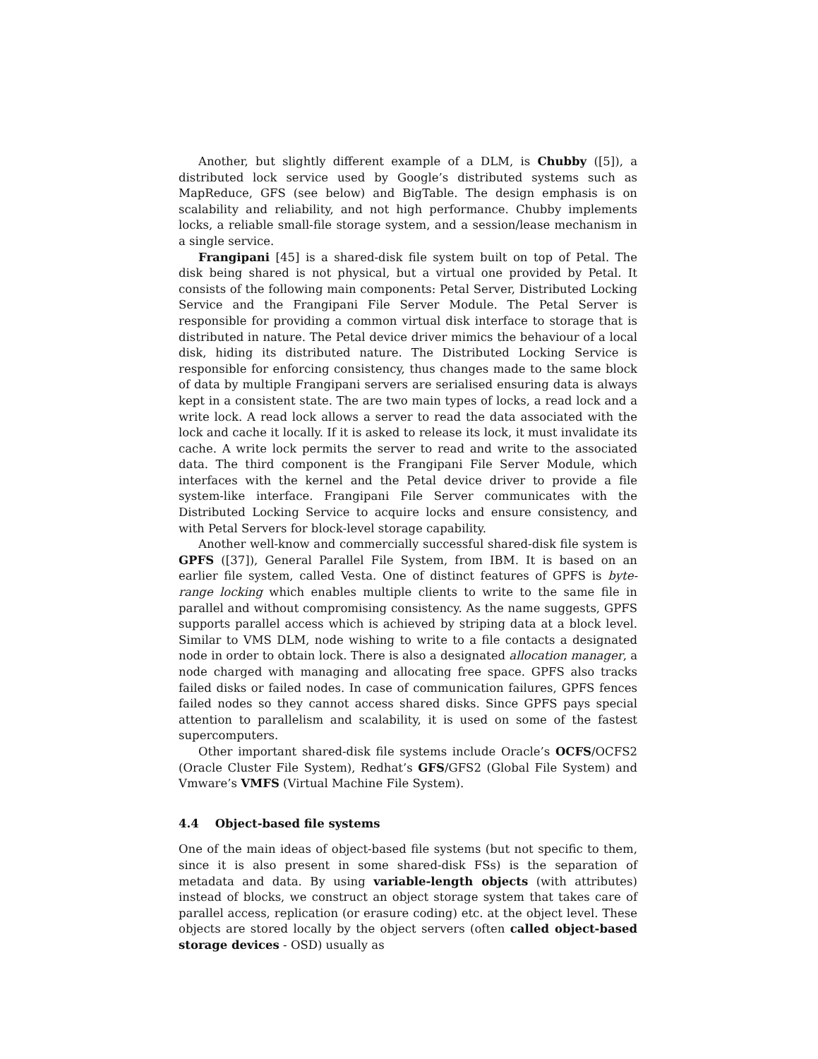Another, but slightly different example of a DLM, is Chubby ([5]), a distributed lock service used by Google’s distributed systems such as MapReduce, GFS (see below) and BigTable. The design emphasis is on scalability and reliability, and not high performance. Chubby implements locks, a reliable small-file storage system, and a session/lease mechanism in a single service.
Frangipani [45] is a shared-disk file system built on top of Petal. The disk being shared is not physical, but a virtual one provided by Petal. It consists of the following main components: Petal Server, Distributed Locking Service and the Frangipani File Server Module. The Petal Server is responsible for providing a common virtual disk interface to storage that is distributed in nature. The Petal device driver mimics the behaviour of a local disk, hiding its distributed nature. The Distributed Locking Service is responsible for enforcing consistency, thus changes made to the same block of data by multiple Frangipani servers are serialised ensuring data is always kept in a consistent state. The are two main types of locks, a read lock and a write lock. A read lock allows a server to read the data associated with the lock and cache it locally. If it is asked to release its lock, it must invalidate its cache. A write lock permits the server to read and write to the associated data. The third component is the Frangipani File Server Module, which interfaces with the kernel and the Petal device driver to provide a file system-like interface. Frangipani File Server communicates with the Distributed Locking Service to acquire locks and ensure consistency, and with Petal Servers for block-level storage capability.
Another well-know and commercially successful shared-disk file system is GPFS ([37]), General Parallel File System, from IBM. It is based on an earlier file system, called Vesta. One of distinct features of GPFS is byte-range locking which enables multiple clients to write to the same file in parallel and without compromising consistency. As the name suggests, GPFS supports parallel access which is achieved by striping data at a block level. Similar to VMS DLM, node wishing to write to a file contacts a designated node in order to obtain lock. There is also a designated allocation manager, a node charged with managing and allocating free space. GPFS also tracks failed disks or failed nodes. In case of communication failures, GPFS fences failed nodes so they cannot access shared disks. Since GPFS pays special attention to parallelism and scalability, it is used on some of the fastest supercomputers.
Other important shared-disk file systems include Oracle’s OCFS/OCFS2 (Oracle Cluster File System), Redhat’s GFS/GFS2 (Global File System) and Vmware’s VMFS (Virtual Machine File System).
4.4 Object-based file systems
One of the main ideas of object-based file systems (but not specific to them, since it is also present in some shared-disk FSs) is the separation of metadata and data. By using variable-length objects (with attributes) instead of blocks, we construct an object storage system that takes care of parallel access, replication (or erasure coding) etc. at the object level. These objects are stored locally by the object servers (often called object-based storage devices - OSD) usually as